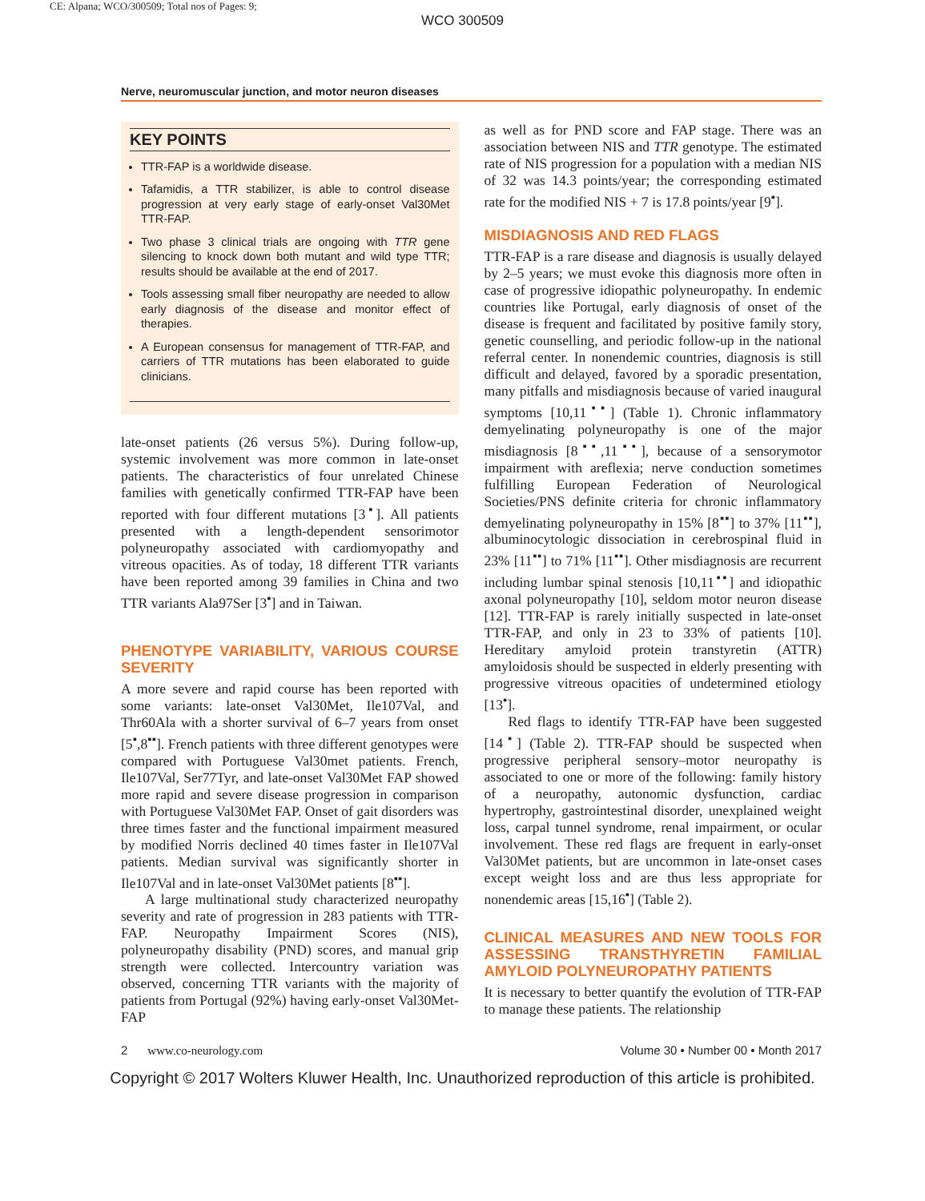CE: Alpana; WCO/300509; Total nos of Pages: 9;
WCO 300509
Nerve, neuromuscular junction, and motor neuron diseases
KEY POINTS
TTR-FAP is a worldwide disease.
Tafamidis, a TTR stabilizer, is able to control disease progression at very early stage of early-onset Val30Met TTR-FAP.
Two phase 3 clinical trials are ongoing with TTR gene silencing to knock down both mutant and wild type TTR; results should be available at the end of 2017.
Tools assessing small fiber neuropathy are needed to allow early diagnosis of the disease and monitor effect of therapies.
A European consensus for management of TTR-FAP, and carriers of TTR mutations has been elaborated to guide clinicians.
late-onset patients (26 versus 5%). During follow-up, systemic involvement was more common in late-onset patients. The characteristics of four unrelated Chinese families with genetically confirmed TTR-FAP have been reported with four different mutations [3<sup>▪</sup>]. All patients presented with a length-dependent sensorimotor polyneuropathy associated with cardiomyopathy and vitreous opacities. As of today, 18 different TTR variants have been reported among 39 families in China and two TTR variants Ala97Ser [3<sup>▪</sup>] and in Taiwan.
PHENOTYPE VARIABILITY, VARIOUS COURSE SEVERITY
A more severe and rapid course has been reported with some variants: late-onset Val30Met, Ile107Val, and Thr60Ala with a shorter survival of 6–7 years from onset [5<sup>▪</sup>,8<sup>▪▪</sup>]. French patients with three different genotypes were compared with Portuguese Val30met patients. French, Ile107Val, Ser77Tyr, and late-onset Val30Met FAP showed more rapid and severe disease progression in comparison with Portuguese Val30Met FAP. Onset of gait disorders was three times faster and the functional impairment measured by modified Norris declined 40 times faster in Ile107Val patients. Median survival was significantly shorter in Ile107Val and in late-onset Val30Met patients [8<sup>▪▪</sup>].
A large multinational study characterized neuropathy severity and rate of progression in 283 patients with TTR-FAP. Neuropathy Impairment Scores (NIS), polyneuropathy disability (PND) scores, and manual grip strength were collected. Intercountry variation was observed, concerning TTR variants with the majority of patients from Portugal (92%) having early-onset Val30Met-FAP
as well as for PND score and FAP stage. There was an association between NIS and TTR genotype. The estimated rate of NIS progression for a population with a median NIS of 32 was 14.3 points/year; the corresponding estimated rate for the modified NIS + 7 is 17.8 points/year [9<sup>▪</sup>].
MISDIAGNOSIS AND RED FLAGS
TTR-FAP is a rare disease and diagnosis is usually delayed by 2–5 years; we must evoke this diagnosis more often in case of progressive idiopathic polyneuropathy. In endemic countries like Portugal, early diagnosis of onset of the disease is frequent and facilitated by positive family story, genetic counselling, and periodic follow-up in the national referral center. In nonendemic countries, diagnosis is still difficult and delayed, favored by a sporadic presentation, many pitfalls and misdiagnosis because of varied inaugural symptoms [10,11<sup>▪▪</sup>] (Table 1). Chronic inflammatory demyelinating polyneuropathy is one of the major misdiagnosis [8<sup>▪▪</sup>,11<sup>▪▪</sup>], because of a sensorymotor impairment with areflexia; nerve conduction sometimes fulfilling European Federation of Neurological Societies/PNS definite criteria for chronic inflammatory demyelinating polyneuropathy in 15% [8<sup>▪▪</sup>] to 37% [11<sup>▪▪</sup>], albuminocytologic dissociation in cerebrospinal fluid in 23% [11<sup>▪▪</sup>] to 71% [11<sup>▪▪</sup>]. Other misdiagnosis are recurrent including lumbar spinal stenosis [10,11<sup>▪▪</sup>] and idiopathic axonal polyneuropathy [10], seldom motor neuron disease [12]. TTR-FAP is rarely initially suspected in late-onset TTR-FAP, and only in 23 to 33% of patients [10]. Hereditary amyloid protein transtyretin (ATTR) amyloidosis should be suspected in elderly presenting with progressive vitreous opacities of undetermined etiology [13<sup>▪</sup>].
Red flags to identify TTR-FAP have been suggested [14<sup>▪</sup>] (Table 2). TTR-FAP should be suspected when progressive peripheral sensory–motor neuropathy is associated to one or more of the following: family history of a neuropathy, autonomic dysfunction, cardiac hypertrophy, gastrointestinal disorder, unexplained weight loss, carpal tunnel syndrome, renal impairment, or ocular involvement. These red flags are frequent in early-onset Val30Met patients, but are uncommon in late-onset cases except weight loss and are thus less appropriate for nonendemic areas [15,16<sup>▪</sup>] (Table 2).
CLINICAL MEASURES AND NEW TOOLS FOR ASSESSING TRANSTHYRETIN FAMILIAL AMYLOID POLYNEUROPATHY PATIENTS
It is necessary to better quantify the evolution of TTR-FAP to manage these patients. The relationship
2 www.co-neurology.com Volume 30 • Number 00 • Month 2017
Copyright © 2017 Wolters Kluwer Health, Inc. Unauthorized reproduction of this article is prohibited.